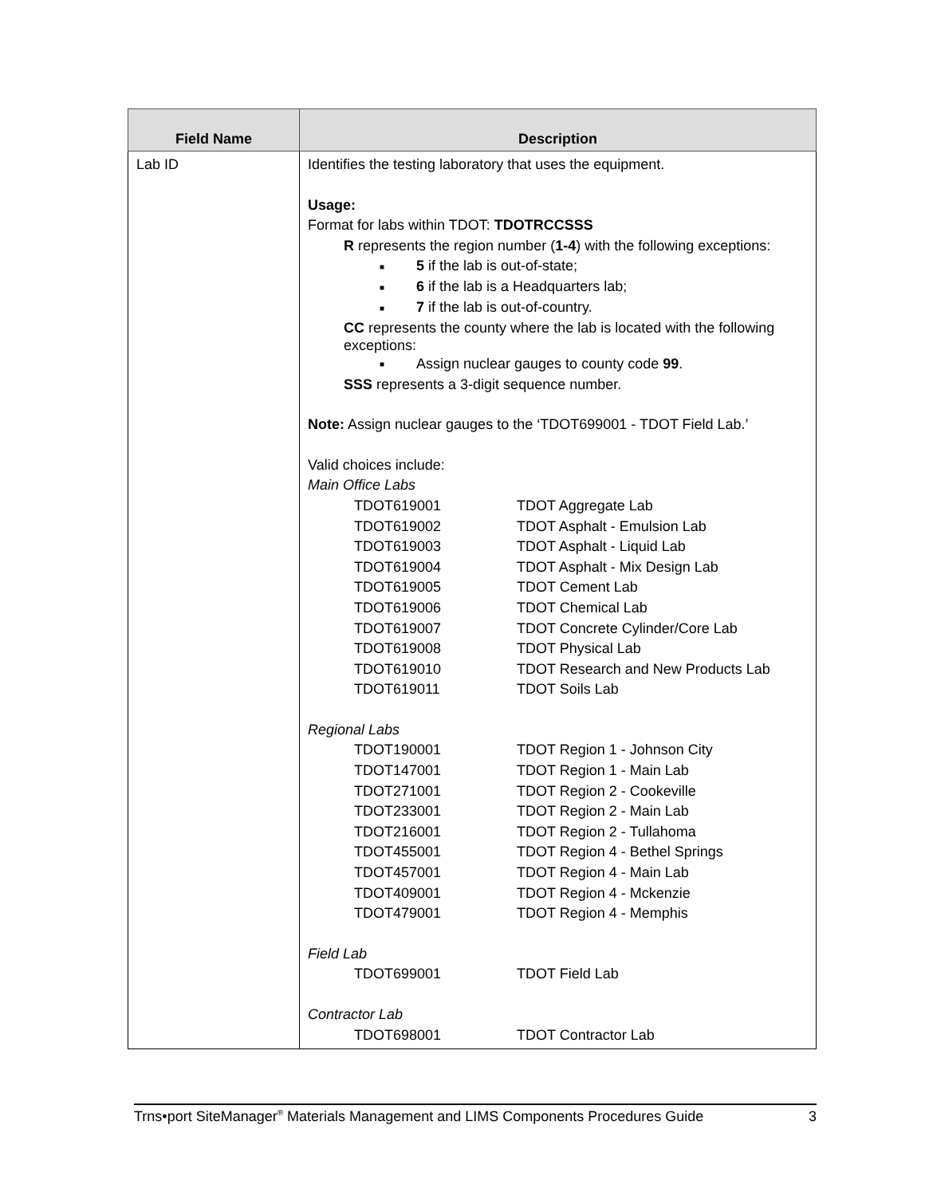| Field Name | Description |
| --- | --- |
| Lab ID | Identifies the testing laboratory that uses the equipment. Usage: Format for labs within TDOT: TDOTRCCSSS R represents the region number ( 1-4 ) with the following exceptions: ■ 5 if the lab is out-of-state; ■ 6 if the lab is a Headquarters lab; ■ 7 if the lab is out-of-country. CC represents the county where the lab is located with the following exceptions: ■ Assign nuclear gauges to county code 99 . SSS represents a 3-digit sequence number. Note: Assign nuclear gauges to the ‘TDOT699001 - TDOT Field Lab.’ Valid choices include: Main Office Labs / TDOT619001 / TDOT Aggregate Lab / / TDOT619002 / TDOT Asphalt - Emulsion Lab / / TDOT619003 / TDOT Asphalt - Liquid Lab / / TDOT619004 / TDOT Asphalt - Mix Design Lab / / TDOT619005 / TDOT Cement Lab / / TDOT619006 / TDOT Chemical Lab / / TDOT619007 / TDOT Concrete Cylinder/Core Lab / / TDOT619008 / TDOT Physical Lab / / TDOT619010 / TDOT Research and New Products Lab / / TDOT619011 / TDOT Soils Lab / Regional Labs / TDOT190001 / TDOT Region 1 - Johnson City / / TDOT147001 / TDOT Region 1 - Main Lab / / TDOT271001 / TDOT Region 2 - Cookeville / / TDOT233001 / TDOT Region 2 - Main Lab / / TDOT216001 / TDOT Region 2 - Tullahoma / / TDOT455001 / TDOT Region 4 - Bethel Springs / / TDOT457001 / TDOT Region 4 - Main Lab / / TDOT409001 / TDOT Region 4 - Mckenzie / / TDOT479001 / TDOT Region 4 - Memphis / Field Lab / TDOT699001 / TDOT Field Lab / Contractor Lab / TDOT698001 / TDOT Contractor Lab / |
Trns•port SiteManager<sup>®</sup> Materials Management and LIMS Components Procedures Guide 3